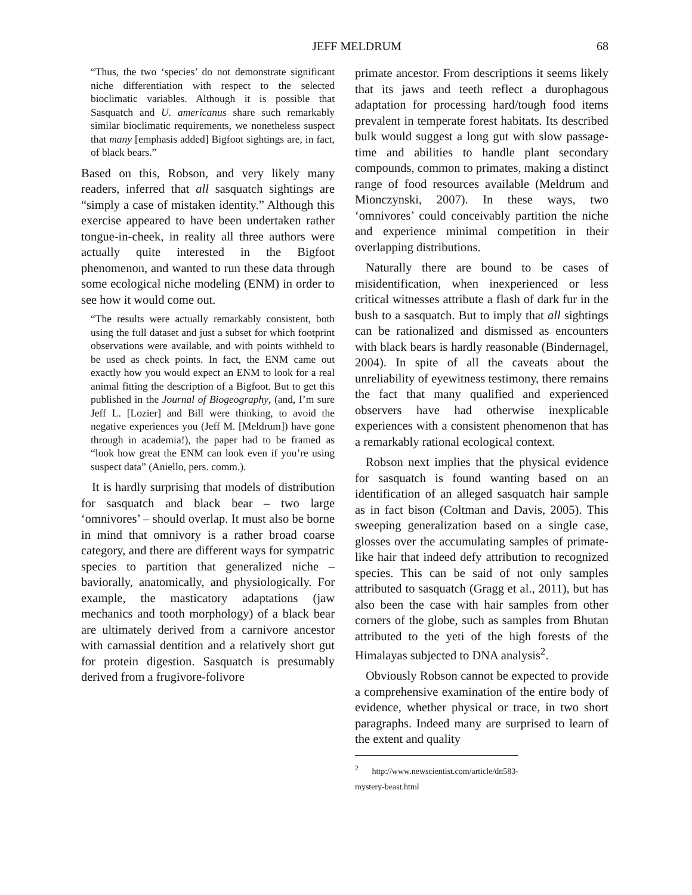JEFF MELDRUM 68
“Thus, the two ‘species’ do not demonstrate significant niche differentiation with respect to the selected bioclimatic variables. Although it is possible that Sasquatch and U. americanus share such remarkably similar bioclimatic requirements, we nonetheless suspect that many [emphasis added] Bigfoot sightings are, in fact, of black bears.”
Based on this, Robson, and very likely many readers, inferred that all sasquatch sightings are “simply a case of mistaken identity.” Although this exercise appeared to have been undertaken rather tongue-in-cheek, in reality all three authors were actually quite interested in the Bigfoot phenomenon, and wanted to run these data through some ecological niche modeling (ENM) in order to see how it would come out.
“The results were actually remarkably consistent, both using the full dataset and just a subset for which footprint observations were available, and with points withheld to be used as check points. In fact, the ENM came out exactly how you would expect an ENM to look for a real animal fitting the description of a Bigfoot. But to get this published in the Journal of Biogeography, (and, I’m sure Jeff L. [Lozier] and Bill were thinking, to avoid the negative experiences you (Jeff M. [Meldrum]) have gone through in academia!), the paper had to be framed as “look how great the ENM can look even if you’re using suspect data” (Aniello, pers. comm.).
It is hardly surprising that models of distribution for sasquatch and black bear – two large ‘omnivores’ – should overlap. It must also be borne in mind that omnivory is a rather broad coarse category, and there are different ways for sympatric species to partition that generalized niche – baviorally, anatomically, and physiologically. For example, the masticatory adaptations (jaw mechanics and tooth morphology) of a black bear are ultimately derived from a carnivore ancestor with carnassial dentition and a relatively short gut for protein digestion. Sasquatch is presumably derived from a frugivore-folivore
primate ancestor. From descriptions it seems likely that its jaws and teeth reflect a durophagous adaptation for processing hard/tough food items prevalent in temperate forest habitats. Its described bulk would suggest a long gut with slow passage-time and abilities to handle plant secondary compounds, common to primates, making a distinct range of food resources available (Meldrum and Mionczynski, 2007). In these ways, two ‘omnivores’ could conceivably partition the niche and experience minimal competition in their overlapping distributions.
Naturally there are bound to be cases of misidentification, when inexperienced or less critical witnesses attribute a flash of dark fur in the bush to a sasquatch. But to imply that all sightings can be rationalized and dismissed as encounters with black bears is hardly reasonable (Bindernagel, 2004). In spite of all the caveats about the unreliability of eyewitness testimony, there remains the fact that many qualified and experienced observers have had otherwise inexplicable experiences with a consistent phenomenon that has a remarkably rational ecological context.
Robson next implies that the physical evidence for sasquatch is found wanting based on an identification of an alleged sasquatch hair sample as in fact bison (Coltman and Davis, 2005). This sweeping generalization based on a single case, glosses over the accumulating samples of primate-like hair that indeed defy attribution to recognized species. This can be said of not only samples attributed to sasquatch (Gragg et al., 2011), but has also been the case with hair samples from other corners of the globe, such as samples from Bhutan attributed to the yeti of the high forests of the Himalayas subjected to DNA analysis<sup>2</sup>.
Obviously Robson cannot be expected to provide a comprehensive examination of the entire body of evidence, whether physical or trace, in two short paragraphs. Indeed many are surprised to learn of the extent and quality
<sup>2</sup> http://www.newscientist.com/article/dn583-mystery-beast.html